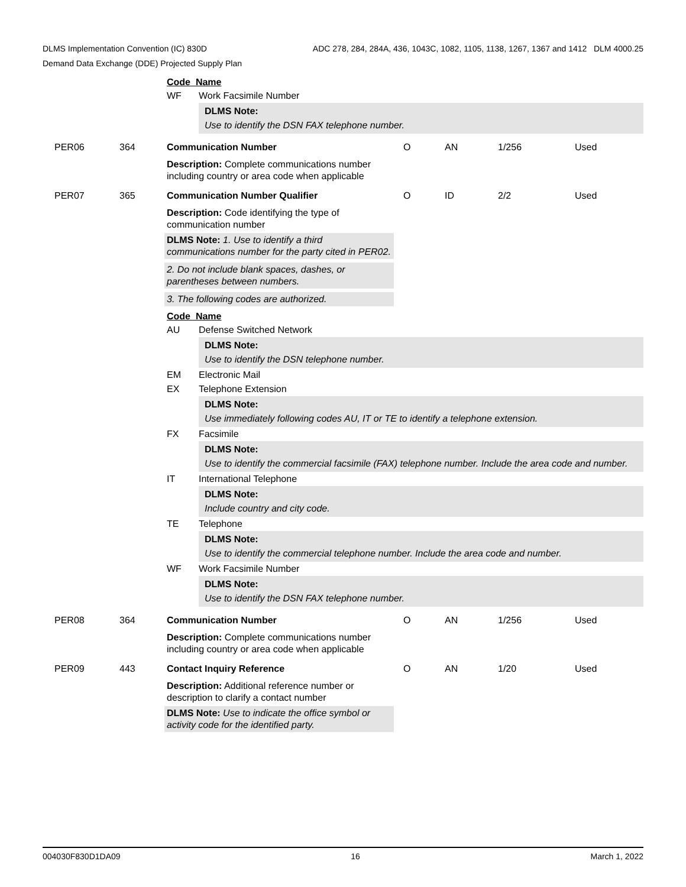ADC 278, 284, 284A, 436, 1043C, 1082, 1105, 1138, 1267, 1367 and 1412 DLM 4000.25 DLMS Implementation Convention (IC) 830D
Demand Data Exchange (DDE) Projected Supply Plan
Code Name
WF Work Facsimile Number
DLMS Note:
Use to identify the DSN FAX telephone number.
PER06 364 Communication Number O AN 1/256 Used
Description: Complete communications number including country or area code when applicable
PER07 365 Communication Number Qualifier O ID 2/2 Used
Description: Code identifying the type of communication number
DLMS Note: 1. Use to identify a third communications number for the party cited in PER02.
2. Do not include blank spaces, dashes, or parentheses between numbers.
3. The following codes are authorized.
Code Name
AU Defense Switched Network
DLMS Note:
Use to identify the DSN telephone number.
EM Electronic Mail
EX Telephone Extension
DLMS Note:
Use immediately following codes AU, IT or TE to identify a telephone extension.
FX Facsimile
DLMS Note:
Use to identify the commercial facsimile (FAX) telephone number. Include the area code and number.
IT International Telephone
DLMS Note:
Include country and city code.
TE Telephone
DLMS Note:
Use to identify the commercial telephone number. Include the area code and number.
WF Work Facsimile Number
DLMS Note:
Use to identify the DSN FAX telephone number.
PER08 364 Communication Number O AN 1/256 Used
Description: Complete communications number including country or area code when applicable
PER09 443 Contact Inquiry Reference O AN 1/20 Used
Description: Additional reference number or description to clarify a contact number
DLMS Note: Use to indicate the office symbol or activity code for the identified party.
004030F830D1DA09 16 March 1, 2022